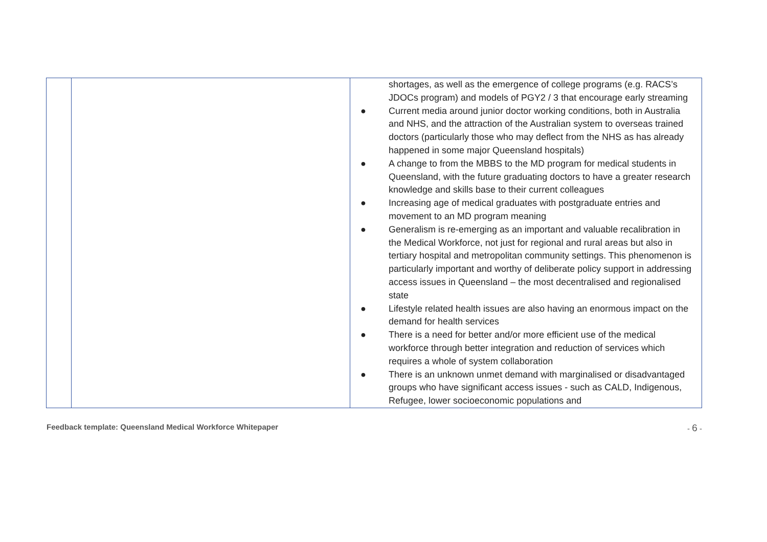| | | shortages, as well as the emergence of college programs (e.g. RACS’s JDOCs program) and models of PGY2 / 3 that encourage early streaming ● Current media around junior doctor working conditions, both in Australia and NHS, and the attraction of the Australian system to overseas trained doctors (particularly those who may deflect from the NHS as has already happened in some major Queensland hospitals) ● A change to from the MBBS to the MD program for medical students in Queensland, with the future graduating doctors to have a greater research knowledge and skills base to their current colleagues ● Increasing age of medical graduates with postgraduate entries and movement to an MD program meaning ● Generalism is re-emerging as an important and valuable recalibration in the Medical Workforce, not just for regional and rural areas but also in tertiary hospital and metropolitan community settings. This phenomenon is particularly important and worthy of deliberate policy support in addressing access issues in Queensland – the most decentralised and regionalised state ● Lifestyle related health issues are also having an enormous impact on the demand for health services ● There is a need for better and/or more efficient use of the medical workforce through better integration and reduction of services which requires a whole of system collaboration ● There is an unknown unmet demand with marginalised or disadvantaged groups who have significant access issues - such as CALD, Indigenous, Refugee, lower socioeconomic populations and |
Feedback template: Queensland Medical Workforce Whitepaper - 6 -